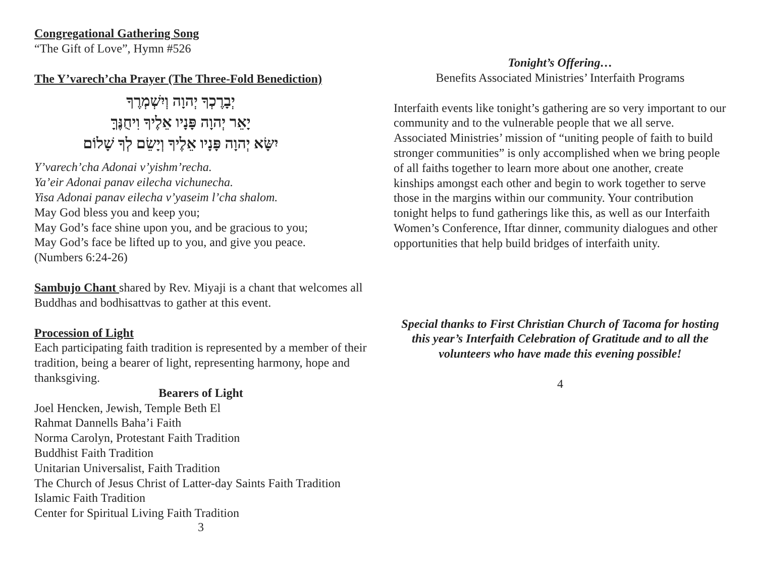Congregational Gathering Song
“The Gift of Love”, Hymn #526
The Y’varech’cha Prayer (The Three-Fold Benediction)
יְבָרֶכְךָ יְהוָה וְיִשְׁמְרֶךָ
יָאֵר יְהוָה פָּנָיו אֵלֶיךָ וִיחֻנֶּךָּ
יִשָּׂא יְהוָה פָּנָיו אֵלֶיךָ וְיָשֵׂם לְךָ שָׁלוֹם
Y’varech’cha Adonai v’yishm’recha.
Ya’eir Adonai panav eilecha vichunecha.
Yisa Adonai panav eilecha v’yaseim l’cha shalom.
May God bless you and keep you;
May God’s face shine upon you, and be gracious to you;
May God’s face be lifted up to you, and give you peace.
(Numbers 6:24-26)
Sambujo Chant shared by Rev. Miyaji is a chant that welcomes all Buddhas and bodhisattvas to gather at this event.
Procession of Light
Each participating faith tradition is represented by a member of their tradition, being a bearer of light, representing harmony, hope and thanksgiving.
Bearers of Light
Joel Hencken, Jewish, Temple Beth El
Rahmat Dannells Baha’i Faith
Norma Carolyn, Protestant Faith Tradition
Buddhist Faith Tradition
Unitarian Universalist, Faith Tradition
The Church of Jesus Christ of Latter-day Saints Faith Tradition
Islamic Faith Tradition
Center for Spiritual Living Faith Tradition
3
Tonight’s Offering…
Benefits Associated Ministries’ Interfaith Programs
Interfaith events like tonight’s gathering are so very important to our community and to the vulnerable people that we all serve. Associated Ministries’ mission of “uniting people of faith to build stronger communities” is only accomplished when we bring people of all faiths together to learn more about one another, create kinships amongst each other and begin to work together to serve those in the margins within our community. Your contribution tonight helps to fund gatherings like this, as well as our Interfaith Women’s Conference, Iftar dinner, community dialogues and other opportunities that help build bridges of interfaith unity.
Special thanks to First Christian Church of Tacoma for hosting this year’s Interfaith Celebration of Gratitude and to all the volunteers who have made this evening possible!
4